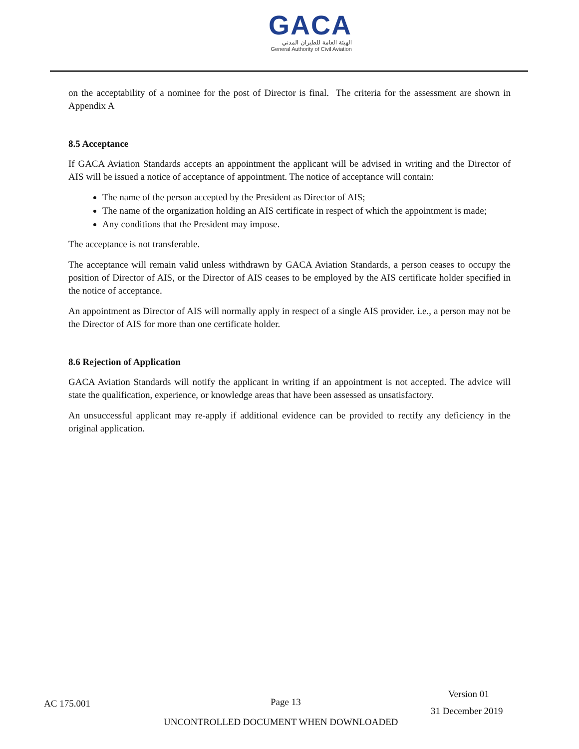GACA
الهيئة العامة للطيران المدني
General Authority of Civil Aviation
on the acceptability of a nominee for the post of Director is final. The criteria for the assessment are shown in Appendix A
8.5 Acceptance
If GACA Aviation Standards accepts an appointment the applicant will be advised in writing and the Director of AIS will be issued a notice of acceptance of appointment. The notice of acceptance will contain:
The name of the person accepted by the President as Director of AIS;
The name of the organization holding an AIS certificate in respect of which the appointment is made;
Any conditions that the President may impose.
The acceptance is not transferable.
The acceptance will remain valid unless withdrawn by GACA Aviation Standards, a person ceases to occupy the position of Director of AIS, or the Director of AIS ceases to be employed by the AIS certificate holder specified in the notice of acceptance.
An appointment as Director of AIS will normally apply in respect of a single AIS provider. i.e., a person may not be the Director of AIS for more than one certificate holder.
8.6 Rejection of Application
GACA Aviation Standards will notify the applicant in writing if an appointment is not accepted. The advice will state the qualification, experience, or knowledge areas that have been assessed as unsatisfactory.
An unsuccessful applicant may re-apply if additional evidence can be provided to rectify any deficiency in the original application.
AC 175.001 Page 13
Version 01
31 December 2019
UNCONTROLLED DOCUMENT WHEN DOWNLOADED